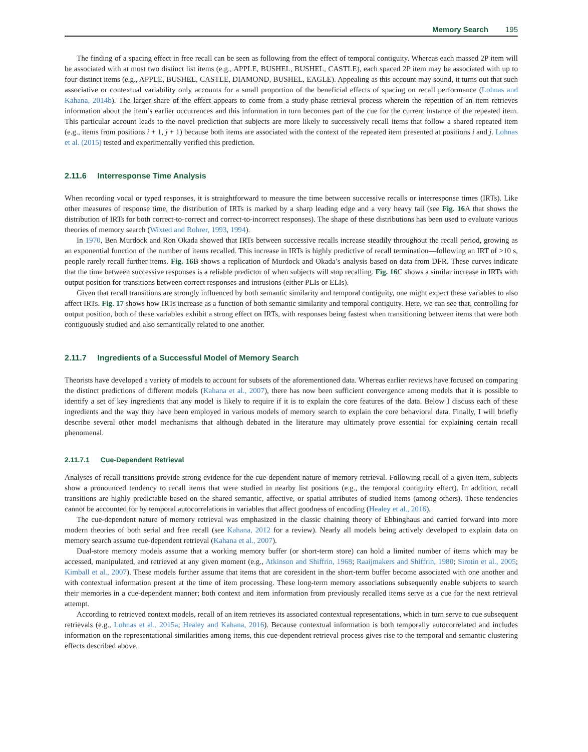Memory Search 195
The finding of a spacing effect in free recall can be seen as following from the effect of temporal contiguity. Whereas each massed 2P item will be associated with at most two distinct list items (e.g., APPLE, BUSHEL, BUSHEL, CASTLE), each spaced 2P item may be associated with up to four distinct items (e.g., APPLE, BUSHEL, CASTLE, DIAMOND, BUSHEL, EAGLE). Appealing as this account may sound, it turns out that such associative or contextual variability only accounts for a small proportion of the beneficial effects of spacing on recall performance (Lohnas and Kahana, 2014b). The larger share of the effect appears to come from a study-phase retrieval process wherein the repetition of an item retrieves information about the item’s earlier occurrences and this information in turn becomes part of the cue for the current instance of the repeated item. This particular account leads to the novel prediction that subjects are more likely to successively recall items that follow a shared repeated item (e.g., items from positions i + 1, j + 1) because both items are associated with the context of the repeated item presented at positions i and j. Lohnas et al. (2015) tested and experimentally verified this prediction.
2.11.6 Interresponse Time Analysis
When recording vocal or typed responses, it is straightforward to measure the time between successive recalls or interresponse times (IRTs). Like other measures of response time, the distribution of IRTs is marked by a sharp leading edge and a very heavy tail (see Fig. 16 A that shows the distribution of IRTs for both correct-to-correct and correct-to-incorrect responses). The shape of these distributions has been used to evaluate various theories of memory search (Wixted and Rohrer, 1993, 1994).
In 1970, Ben Murdock and Ron Okada showed that IRTs between successive recalls increase steadily throughout the recall period, growing as an exponential function of the number of items recalled. This increase in IRTs is highly predictive of recall termination—following an IRT of >10 s, people rarely recall further items. Fig. 16 B shows a replication of Murdock and Okada’s analysis based on data from DFR. These curves indicate that the time between successive responses is a reliable predictor of when subjects will stop recalling. Fig. 16 C shows a similar increase in IRTs with output position for transitions between correct responses and intrusions (either PLIs or ELIs).
Given that recall transitions are strongly influenced by both semantic similarity and temporal contiguity, one might expect these variables to also affect IRTs. Fig. 17 shows how IRTs increase as a function of both semantic similarity and temporal contiguity. Here, we can see that, controlling for output position, both of these variables exhibit a strong effect on IRTs, with responses being fastest when transitioning between items that were both contiguously studied and also semantically related to one another.
2.11.7 Ingredients of a Successful Model of Memory Search
Theorists have developed a variety of models to account for subsets of the aforementioned data. Whereas earlier reviews have focused on comparing the distinct predictions of different models (Kahana et al., 2007), there has now been sufficient convergence among models that it is possible to identify a set of key ingredients that any model is likely to require if it is to explain the core features of the data. Below I discuss each of these ingredients and the way they have been employed in various models of memory search to explain the core behavioral data. Finally, I will briefly describe several other model mechanisms that although debated in the literature may ultimately prove essential for explaining certain recall phenomenal.
2.11.7.1 Cue-Dependent Retrieval
Analyses of recall transitions provide strong evidence for the cue-dependent nature of memory retrieval. Following recall of a given item, subjects show a pronounced tendency to recall items that were studied in nearby list positions (e.g., the temporal contiguity effect). In addition, recall transitions are highly predictable based on the shared semantic, affective, or spatial attributes of studied items (among others). These tendencies cannot be accounted for by temporal autocorrelations in variables that affect goodness of encoding (Healey et al., 2016).
The cue-dependent nature of memory retrieval was emphasized in the classic chaining theory of Ebbinghaus and carried forward into more modern theories of both serial and free recall (see Kahana, 2012 for a review). Nearly all models being actively developed to explain data on memory search assume cue-dependent retrieval (Kahana et al., 2007).
Dual-store memory models assume that a working memory buffer (or short-term store) can hold a limited number of items which may be accessed, manipulated, and retrieved at any given moment (e.g., Atkinson and Shiffrin, 1968; Raaijmakers and Shiffrin, 1980; Sirotin et al., 2005; Kimball et al., 2007). These models further assume that items that are coresident in the short-term buffer become associated with one another and with contextual information present at the time of item processing. These long-term memory associations subsequently enable subjects to search their memories in a cue-dependent manner; both context and item information from previously recalled items serve as a cue for the next retrieval attempt.
According to retrieved context models, recall of an item retrieves its associated contextual representations, which in turn serve to cue subsequent retrievals (e.g., Lohnas et al., 2015a; Healey and Kahana, 2016). Because contextual information is both temporally autocorrelated and includes information on the representational similarities among items, this cue-dependent retrieval process gives rise to the temporal and semantic clustering effects described above.